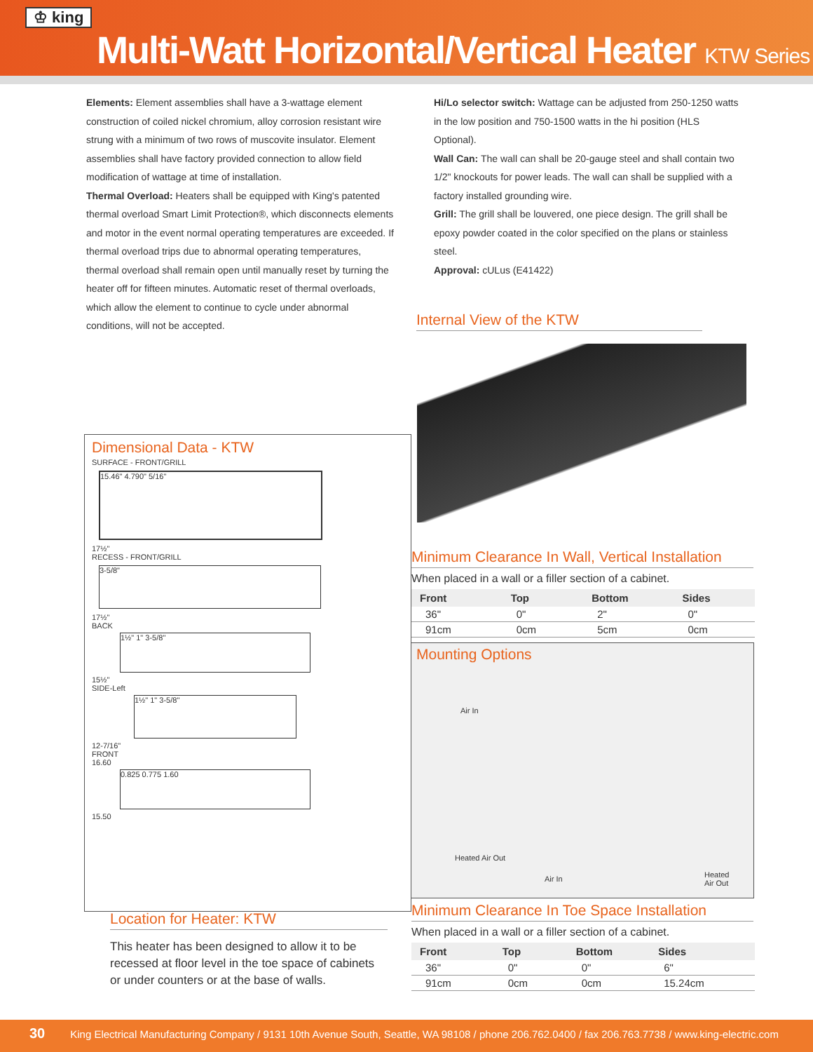♔ king
Multi-Watt Horizontal/Vertical Heater KTW Series
Elements: Element assemblies shall have a 3-wattage element construction of coiled nickel chromium, alloy corrosion resistant wire strung with a minimum of two rows of muscovite insulator. Element assemblies shall have factory provided connection to allow field modification of wattage at time of installation.
Thermal Overload: Heaters shall be equipped with King's patented thermal overload Smart Limit Protection®, which disconnects elements and motor in the event normal operating temperatures are exceeded. If thermal overload trips due to abnormal operating temperatures, thermal overload shall remain open until manually reset by turning the heater off for fifteen minutes. Automatic reset of thermal overloads, which allow the element to continue to cycle under abnormal conditions, will not be accepted.
Hi/Lo selector switch: Wattage can be adjusted from 250-1250 watts in the low position and 750-1500 watts in the hi position (HLS Optional).
Wall Can: The wall can shall be 20-gauge steel and shall contain two 1/2" knockouts for power leads. The wall can shall be supplied with a factory installed grounding wire.
Grill: The grill shall be louvered, one piece design. The grill shall be epoxy powder coated in the color specified on the plans or stainless steel.
Approval: cULus (E41422)
Internal View of the KTW
Dimensional Data - KTW
SURFACE - FRONT/GRILL
15.46" 4.790" 5/16"
17½"
RECESS - FRONT/GRILL
3-5/8"
17½"
BACK
1½" 1" 3-5/8"
15½"
SIDE-Left
1½" 1" 3-5/8"
12-7/16"
FRONT
16.60
0.825 0.775 1.60
15.50
Location for Heater: KTW
This heater has been designed to allow it to be recessed at floor level in the toe space of cabinets or under counters or at the base of walls.
Minimum Clearance In Wall, Vertical Installation
When placed in a wall or a filler section of a cabinet.
| Front | Top | Bottom | Sides |
| --- | --- | --- | --- |
| 36" | 0" | 2" | 0" |
| 91cm | 0cm | 5cm | 0cm |
Mounting Options
Air In
Heated Air Out
Air In
Heated
Air Out
Minimum Clearance In Toe Space Installation
When placed in a wall or a filler section of a cabinet.
| Front | Top | Bottom | Sides |
| --- | --- | --- | --- |
| 36" | 0" | 0" | 6" |
| 91cm | 0cm | 0cm | 15.24cm |
30 King Electrical Manufacturing Company / 9131 10th Avenue South, Seattle, WA 98108 / phone 206.762.0400 / fax 206.763.7738 / www.king-electric.com